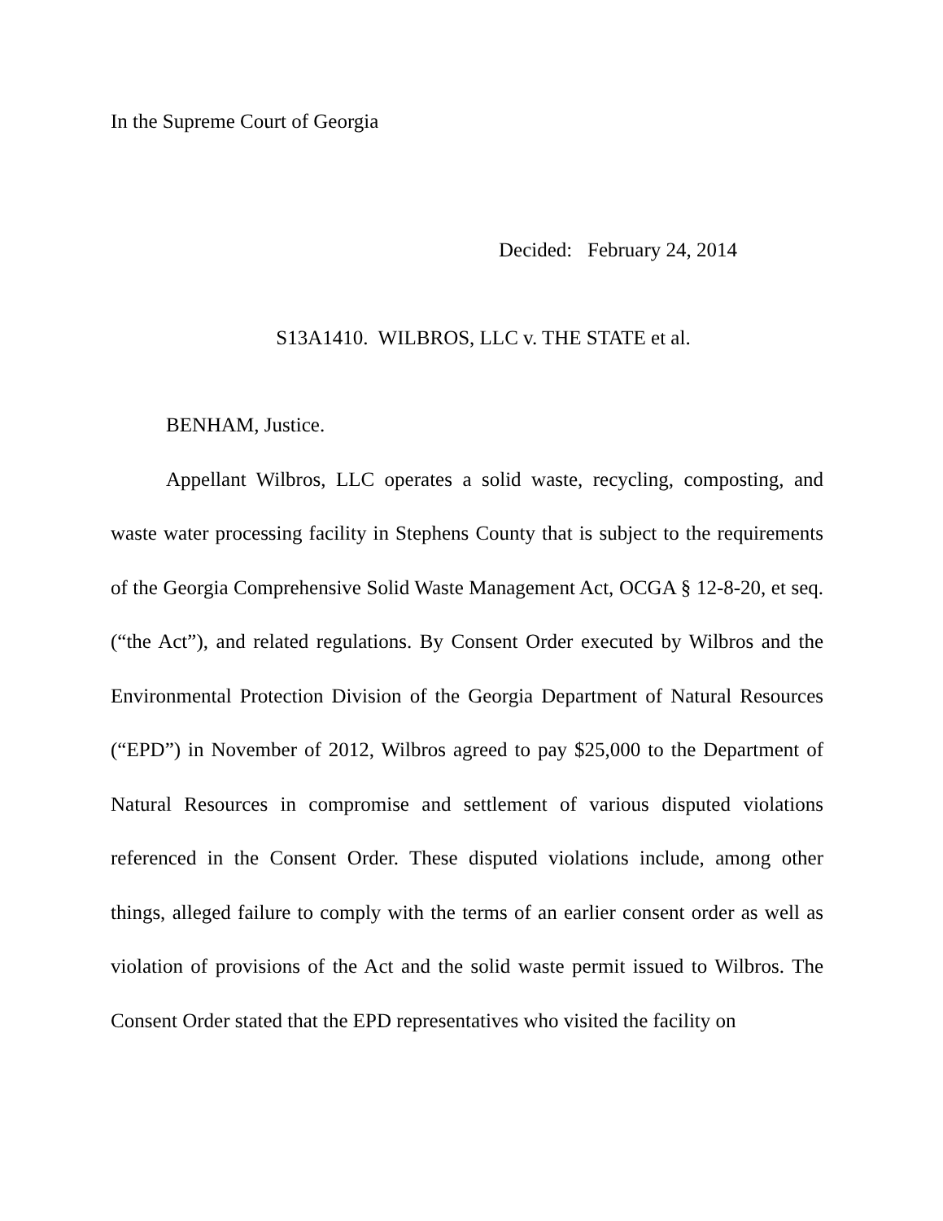In the Supreme Court of Georgia
Decided: February 24, 2014
S13A1410. WILBROS, LLC v. THE STATE et al.
BENHAM, Justice.
Appellant Wilbros, LLC operates a solid waste, recycling, composting, and waste water processing facility in Stephens County that is subject to the requirements of the Georgia Comprehensive Solid Waste Management Act, OCGA § 12-8-20, et seq. (“the Act”), and related regulations. By Consent Order executed by Wilbros and the Environmental Protection Division of the Georgia Department of Natural Resources (“EPD”) in November of 2012, Wilbros agreed to pay $25,000 to the Department of Natural Resources in compromise and settlement of various disputed violations referenced in the Consent Order. These disputed violations include, among other things, alleged failure to comply with the terms of an earlier consent order as well as violation of provisions of the Act and the solid waste permit issued to Wilbros. The Consent Order stated that the EPD representatives who visited the facility on